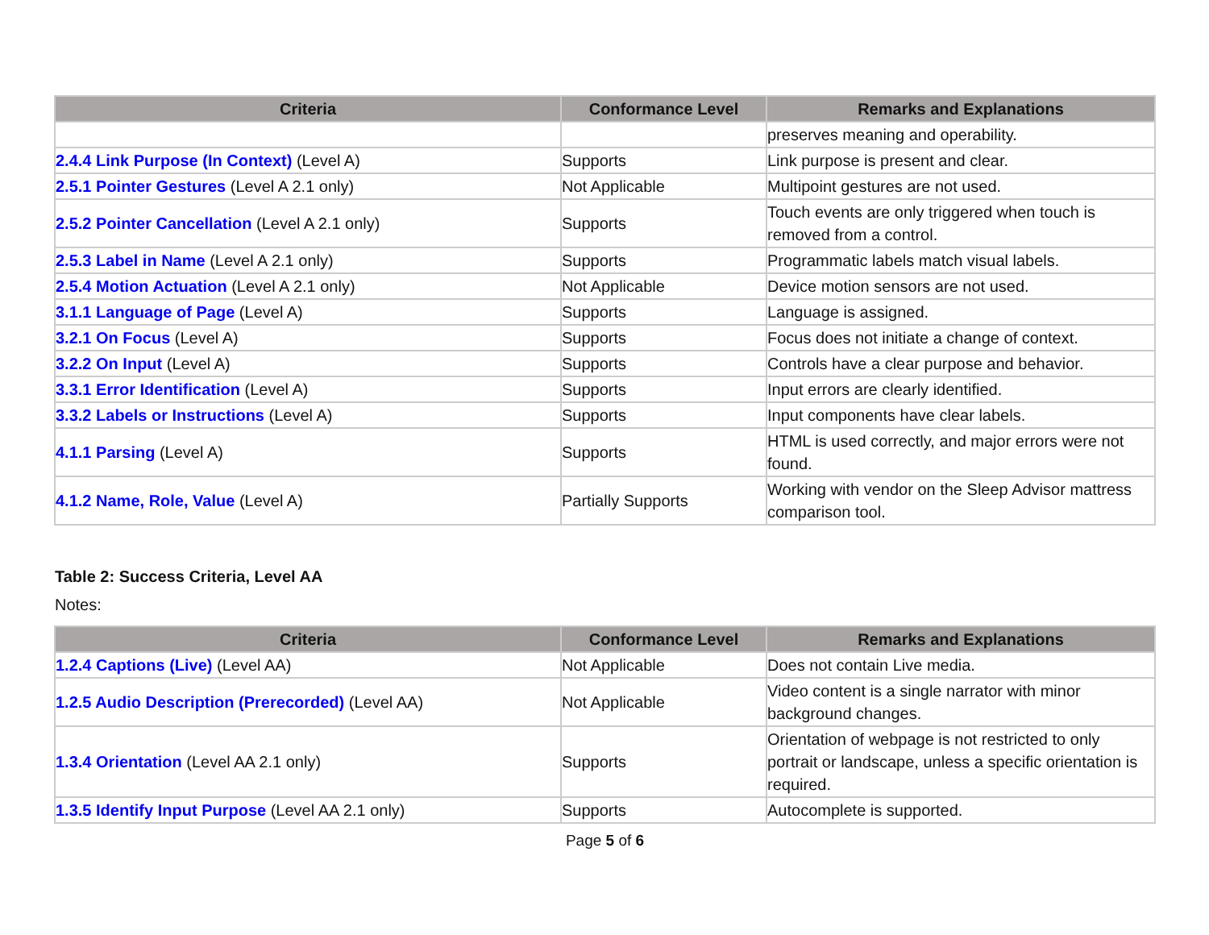| Criteria | Conformance Level | Remarks and Explanations |
| --- | --- | --- |
| | | preserves meaning and operability. |
| 2.4.4 Link Purpose (In Context) (Level A) | Supports | Link purpose is present and clear. |
| 2.5.1 Pointer Gestures (Level A 2.1 only) | Not Applicable | Multipoint gestures are not used. |
| 2.5.2 Pointer Cancellation (Level A 2.1 only) | Supports | Touch events are only triggered when touch is removed from a control. |
| 2.5.3 Label in Name (Level A 2.1 only) | Supports | Programmatic labels match visual labels. |
| 2.5.4 Motion Actuation (Level A 2.1 only) | Not Applicable | Device motion sensors are not used. |
| 3.1.1 Language of Page (Level A) | Supports | Language is assigned. |
| 3.2.1 On Focus (Level A) | Supports | Focus does not initiate a change of context. |
| 3.2.2 On Input (Level A) | Supports | Controls have a clear purpose and behavior. |
| 3.3.1 Error Identification (Level A) | Supports | Input errors are clearly identified. |
| 3.3.2 Labels or Instructions (Level A) | Supports | Input components have clear labels. |
| 4.1.1 Parsing (Level A) | Supports | HTML is used correctly, and major errors were not found. |
| 4.1.2 Name, Role, Value (Level A) | Partially Supports | Working with vendor on the Sleep Advisor mattress comparison tool. |
Table 2: Success Criteria, Level AA
Notes:
| Criteria | Conformance Level | Remarks and Explanations |
| --- | --- | --- |
| 1.2.4 Captions (Live) (Level AA) | Not Applicable | Does not contain Live media. |
| 1.2.5 Audio Description (Prerecorded) (Level AA) | Not Applicable | Video content is a single narrator with minor background changes. |
| 1.3.4 Orientation (Level AA 2.1 only) | Supports | Orientation of webpage is not restricted to only portrait or landscape, unless a specific orientation is required. |
| 1.3.5 Identify Input Purpose (Level AA 2.1 only) | Supports | Autocomplete is supported. |
Page 5 of 6